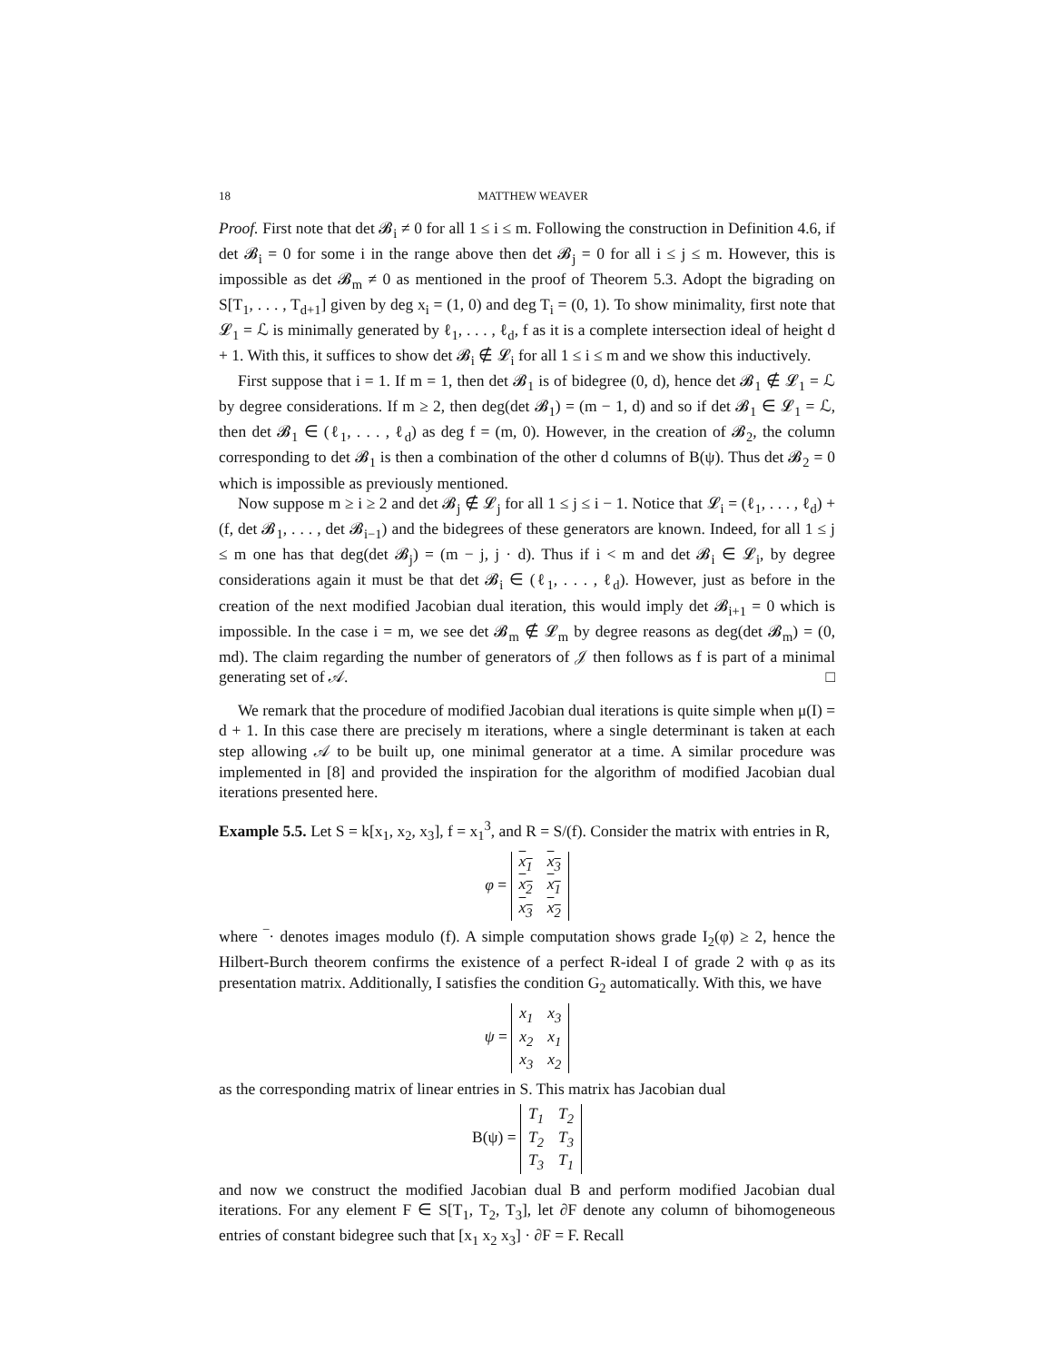18 MATTHEW WEAVER
Proof. First note that det 𝓑<sub>i</sub> ≠ 0 for all 1 ≤ i ≤ m. Following the construction in Definition 4.6, if det 𝓑<sub>i</sub> = 0 for some i in the range above then det 𝓑<sub>j</sub> = 0 for all i ≤ j ≤ m. However, this is impossible as det 𝓑<sub>m</sub> ≠ 0 as mentioned in the proof of Theorem 5.3. Adopt the bigrading on S[T<sub>1</sub>, . . . , T<sub>d+1</sub>] given by deg x<sub>i</sub> = (1, 0) and deg T<sub>i</sub> = (0, 1). To show minimality, first note that 𝓛<sub>1</sub> = ℒ is minimally generated by ℓ<sub>1</sub>, . . . , ℓ<sub>d</sub>, f as it is a complete intersection ideal of height d + 1. With this, it suffices to show det 𝓑<sub>i</sub> ∉ 𝓛<sub>i</sub> for all 1 ≤ i ≤ m and we show this inductively.
First suppose that i = 1. If m = 1, then det 𝓑<sub>1</sub> is of bidegree (0, d), hence det 𝓑<sub>1</sub> ∉ 𝓛<sub>1</sub> = ℒ by degree considerations. If m ≥ 2, then deg(det 𝓑<sub>1</sub>) = (m − 1, d) and so if det 𝓑<sub>1</sub> ∈ 𝓛<sub>1</sub> = ℒ, then det 𝓑<sub>1</sub> ∈ (ℓ<sub>1</sub>, . . . , ℓ<sub>d</sub>) as deg f = (m, 0). However, in the creation of 𝓑<sub>2</sub>, the column corresponding to det 𝓑<sub>1</sub> is then a combination of the other d columns of B(ψ). Thus det 𝓑<sub>2</sub> = 0 which is impossible as previously mentioned.
Now suppose m ≥ i ≥ 2 and det 𝓑<sub>j</sub> ∉ 𝓛<sub>j</sub> for all 1 ≤ j ≤ i − 1. Notice that 𝓛<sub>i</sub> = (ℓ<sub>1</sub>, . . . , ℓ<sub>d</sub>) + (f, det 𝓑<sub>1</sub>, . . . , det 𝓑<sub>i−1</sub>) and the bidegrees of these generators are known. Indeed, for all 1 ≤ j ≤ m one has that deg(det 𝓑<sub>j</sub>) = (m − j, j · d). Thus if i < m and det 𝓑<sub>i</sub> ∈ 𝓛<sub>i</sub>, by degree considerations again it must be that det 𝓑<sub>i</sub> ∈ (ℓ<sub>1</sub>, . . . , ℓ<sub>d</sub>). However, just as before in the creation of the next modified Jacobian dual iteration, this would imply det 𝓑<sub>i+1</sub> = 0 which is impossible. In the case i = m, we see det 𝓑<sub>m</sub> ∉ 𝓛<sub>m</sub> by degree reasons as deg(det 𝓑<sub>m</sub>) = (0, md). The claim regarding the number of generators of 𝒥 then follows as f is part of a minimal generating set of 𝒜. □
We remark that the procedure of modified Jacobian dual iterations is quite simple when μ(I) = d + 1. In this case there are precisely m iterations, where a single determinant is taken at each step allowing 𝒜 to be built up, one minimal generator at a time. A similar procedure was implemented in [8] and provided the inspiration for the algorithm of modified Jacobian dual iterations presented here.
Example 5.5. Let S = k[x<sub>1</sub>, x<sub>2</sub>, x<sub>3</sub>], f = x<sub>1</sub><sup>3</sup>, and R = S/(f). Consider the matrix with entries in R,
φ =
| x<sub>1</sub> | x<sub>3</sub> |
| x<sub>2</sub> | x<sub>1</sub> |
| x<sub>3</sub> | x<sub>2</sub> |
where ‾· denotes images modulo (f). A simple computation shows grade I<sub>2</sub>(φ) ≥ 2, hence the Hilbert-Burch theorem confirms the existence of a perfect R-ideal I of grade 2 with φ as its presentation matrix. Additionally, I satisfies the condition G<sub>2</sub> automatically. With this, we have
ψ =
| x<sub>1</sub> | x<sub>3</sub> |
| x<sub>2</sub> | x<sub>1</sub> |
| x<sub>3</sub> | x<sub>2</sub> |
as the corresponding matrix of linear entries in S. This matrix has Jacobian dual
B(ψ) =
| T<sub>1</sub> | T<sub>2</sub> |
| T<sub>2</sub> | T<sub>3</sub> |
| T<sub>3</sub> | T<sub>1</sub> |
and now we construct the modified Jacobian dual B and perform modified Jacobian dual iterations. For any element F ∈ S[T<sub>1</sub>, T<sub>2</sub>, T<sub>3</sub>], let ∂F denote any column of bihomogeneous entries of constant bidegree such that [x<sub>1</sub> x<sub>2</sub> x<sub>3</sub>] · ∂F = F. Recall